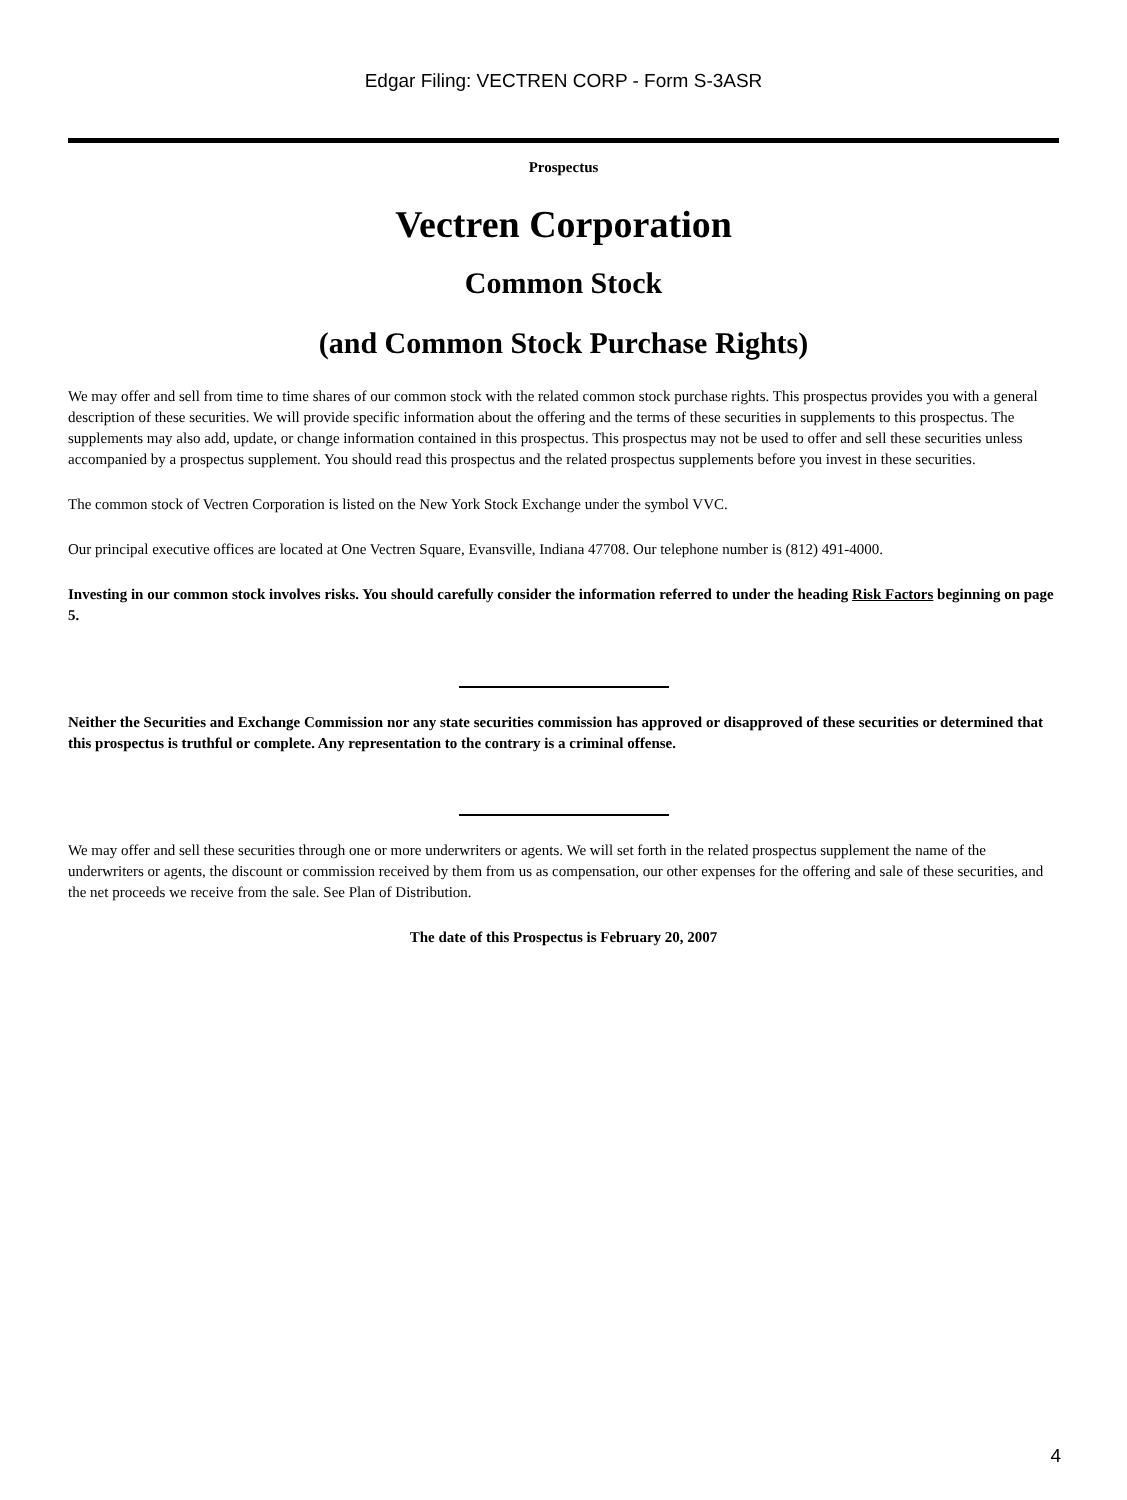Edgar Filing: VECTREN CORP - Form S-3ASR
Prospectus
Vectren Corporation
Common Stock
(and Common Stock Purchase Rights)
We may offer and sell from time to time shares of our common stock with the related common stock purchase rights. This prospectus provides you with a general description of these securities. We will provide specific information about the offering and the terms of these securities in supplements to this prospectus. The supplements may also add, update, or change information contained in this prospectus. This prospectus may not be used to offer and sell these securities unless accompanied by a prospectus supplement. You should read this prospectus and the related prospectus supplements before you invest in these securities.
The common stock of Vectren Corporation is listed on the New York Stock Exchange under the symbol VVC.
Our principal executive offices are located at One Vectren Square, Evansville, Indiana 47708. Our telephone number is (812) 491-4000.
Investing in our common stock involves risks. You should carefully consider the information referred to under the heading Risk Factors beginning on page 5.
Neither the Securities and Exchange Commission nor any state securities commission has approved or disapproved of these securities or determined that this prospectus is truthful or complete. Any representation to the contrary is a criminal offense.
We may offer and sell these securities through one or more underwriters or agents. We will set forth in the related prospectus supplement the name of the underwriters or agents, the discount or commission received by them from us as compensation, our other expenses for the offering and sale of these securities, and the net proceeds we receive from the sale. See Plan of Distribution.
The date of this Prospectus is February 20, 2007
4